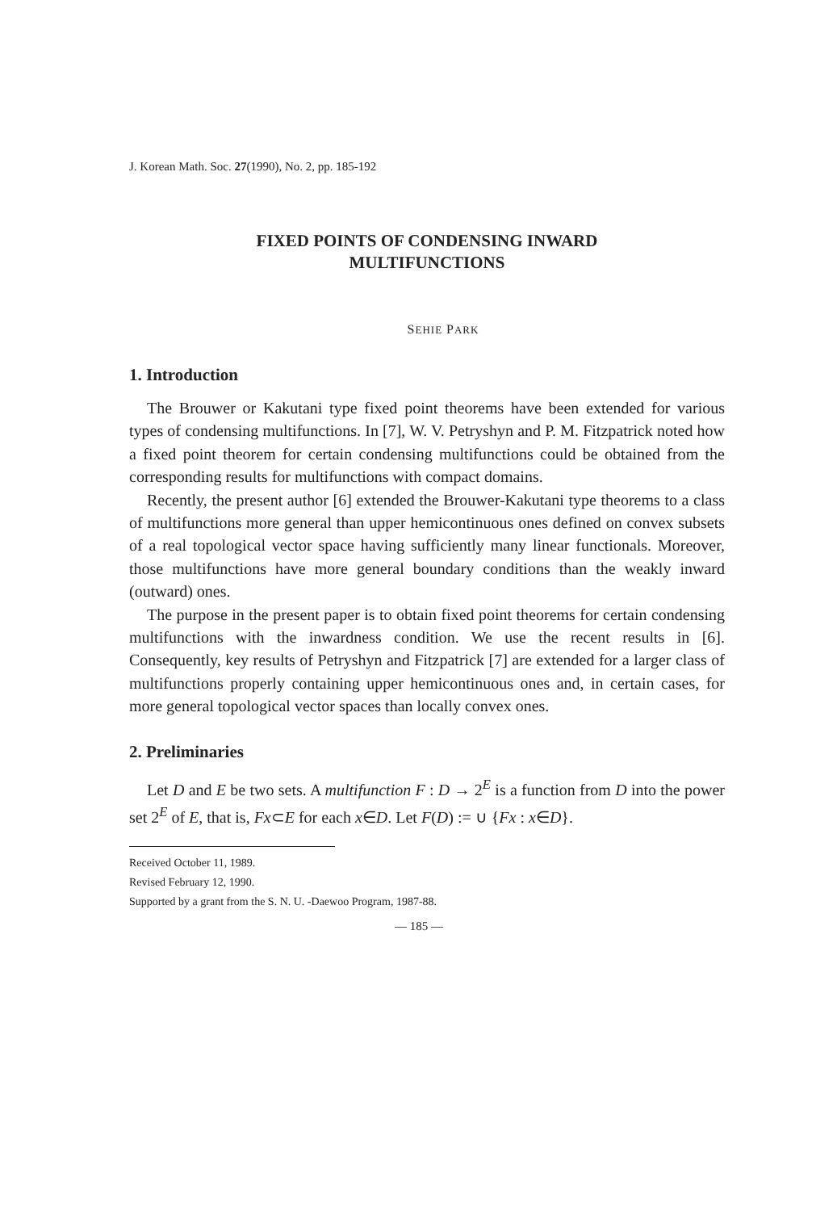J. Korean Math. Soc. 27(1990), No. 2, pp. 185-192
FIXED POINTS OF CONDENSING INWARD
MULTIFUNCTIONS
SEHIE PARK
1. Introduction
The Brouwer or Kakutani type fixed point theorems have been extended for various types of condensing multifunctions. In [7], W. V. Petryshyn and P. M. Fitzpatrick noted how a fixed point theorem for certain condensing multifunctions could be obtained from the corresponding results for multifunctions with compact domains.
Recently, the present author [6] extended the Brouwer-Kakutani type theorems to a class of multifunctions more general than upper hemicontinuous ones defined on convex subsets of a real topological vector space having sufficiently many linear functionals. Moreover, those multifunctions have more general boundary conditions than the weakly inward (outward) ones.
The purpose in the present paper is to obtain fixed point theorems for certain condensing multifunctions with the inwardness condition. We use the recent results in [6]. Consequently, key results of Petryshyn and Fitzpatrick [7] are extended for a larger class of multifunctions properly containing upper hemicontinuous ones and, in certain cases, for more general topological vector spaces than locally convex ones.
2. Preliminaries
Let D and E be two sets. A multifunction F : D → 2<sup>E</sup> is a function from D into the power set 2<sup>E</sup> of E, that is, Fx⊂E for each x∈D. Let F(D) := ∪ {Fx : x∈D}.
Received October 11, 1989.
Revised February 12, 1990.
Supported by a grant from the S. N. U. -Daewoo Program, 1987-88.
— 185 —